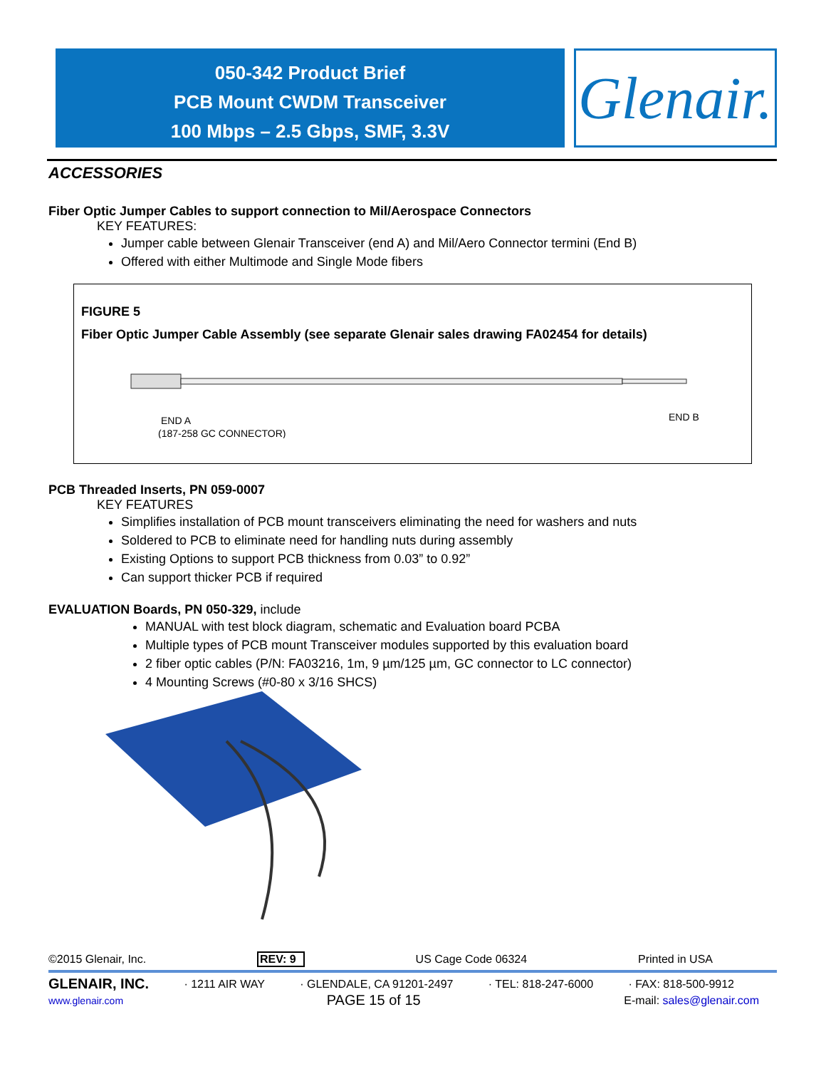050-342 Product Brief
PCB Mount CWDM Transceiver
100 Mbps – 2.5 Gbps, SMF, 3.3V
Glenair.
ACCESSORIES
Fiber Optic Jumper Cables to support connection to Mil/Aerospace Connectors
KEY FEATURES:
Jumper cable between Glenair Transceiver (end A) and Mil/Aero Connector termini (End B)
Offered with either Multimode and Single Mode fibers
FIGURE 5
Fiber Optic Jumper Cable Assembly (see separate Glenair sales drawing FA02454 for details)
END A
(187-258 GC CONNECTOR)
END B
PCB Threaded Inserts, PN 059-0007
KEY FEATURES
Simplifies installation of PCB mount transceivers eliminating the need for washers and nuts
Soldered to PCB to eliminate need for handling nuts during assembly
Existing Options to support PCB thickness from 0.03” to 0.92”
Can support thicker PCB if required
EVALUATION Boards, PN 050-329, include
MANUAL with test block diagram, schematic and Evaluation board PCBA
Multiple types of PCB mount Transceiver modules supported by this evaluation board
2 fiber optic cables (P/N: FA03216, 1m, 9 µm/125 µm, GC connector to LC connector)
4 Mounting Screws (#0-80 x 3/16 SHCS)
©2015 Glenair, Inc. REV: 9 US Cage Code 06324 Printed in USA
GLENAIR, INC. · 1211 AIR WAY · GLENDALE, CA 91201-2497 · TEL: 818-247-6000 · FAX: 818-500-9912
www.glenair.com PAGE 15 of 15 E-mail: sales@glenair.com